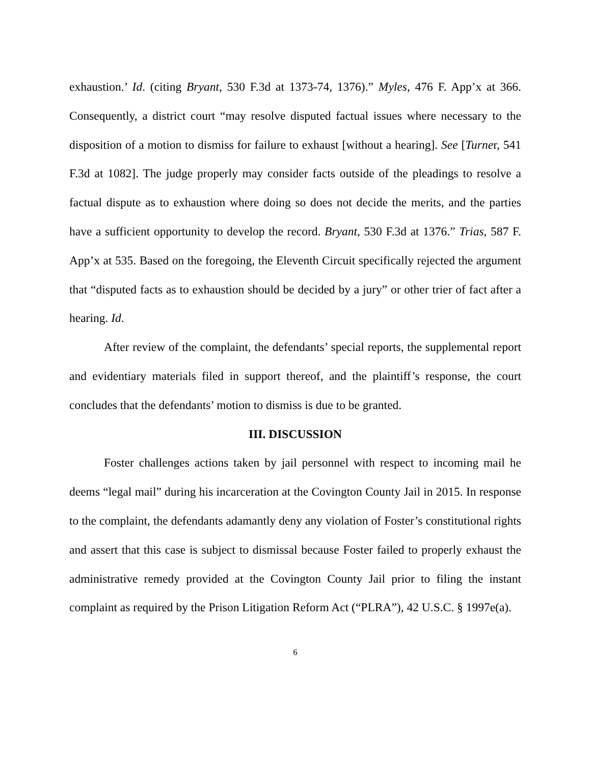exhaustion.’ Id. (citing Bryant, 530 F.3d at 1373-74, 1376).” Myles, 476 F. App’x at 366. Consequently, a district court “may resolve disputed factual issues where necessary to the disposition of a motion to dismiss for failure to exhaust [without a hearing]. See [Turner, 541 F.3d at 1082]. The judge properly may consider facts outside of the pleadings to resolve a factual dispute as to exhaustion where doing so does not decide the merits, and the parties have a sufficient opportunity to develop the record. Bryant, 530 F.3d at 1376.” Trias, 587 F. App’x at 535. Based on the foregoing, the Eleventh Circuit specifically rejected the argument that “disputed facts as to exhaustion should be decided by a jury” or other trier of fact after a hearing. Id.
After review of the complaint, the defendants’ special reports, the supplemental report and evidentiary materials filed in support thereof, and the plaintiff’s response, the court concludes that the defendants’ motion to dismiss is due to be granted.
III. DISCUSSION
Foster challenges actions taken by jail personnel with respect to incoming mail he deems “legal mail” during his incarceration at the Covington County Jail in 2015. In response to the complaint, the defendants adamantly deny any violation of Foster’s constitutional rights and assert that this case is subject to dismissal because Foster failed to properly exhaust the administrative remedy provided at the Covington County Jail prior to filing the instant complaint as required by the Prison Litigation Reform Act (“PLRA”), 42 U.S.C. § 1997e(a).
6